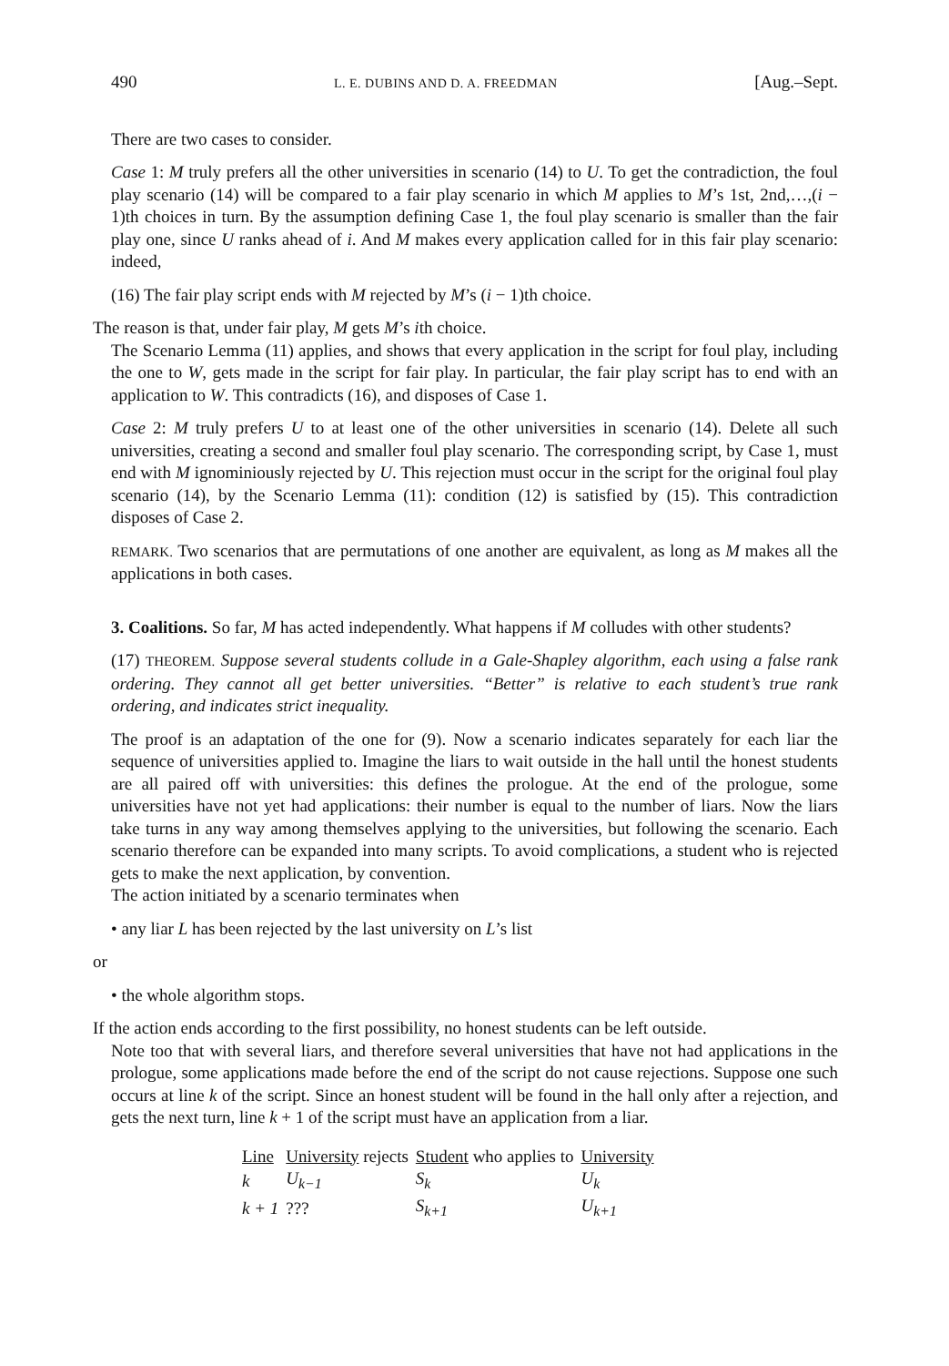490 L. E. DUBINS AND D. A. FREEDMAN [Aug.–Sept.
There are two cases to consider.
Case 1: M truly prefers all the other universities in scenario (14) to U. To get the contradiction, the foul play scenario (14) will be compared to a fair play scenario in which M applies to M’s 1st, 2nd,…,(i − 1)th choices in turn. By the assumption defining Case 1, the foul play scenario is smaller than the fair play one, since U ranks ahead of i. And M makes every application called for in this fair play scenario: indeed,
(16) The fair play script ends with M rejected by M’s (i − 1)th choice.
The reason is that, under fair play, M gets M’s ith choice.
The Scenario Lemma (11) applies, and shows that every application in the script for foul play, including the one to W, gets made in the script for fair play. In particular, the fair play script has to end with an application to W. This contradicts (16), and disposes of Case 1.
Case 2: M truly prefers U to at least one of the other universities in scenario (14). Delete all such universities, creating a second and smaller foul play scenario. The corresponding script, by Case 1, must end with M ignominiously rejected by U. This rejection must occur in the script for the original foul play scenario (14), by the Scenario Lemma (11): condition (12) is satisfied by (15). This contradiction disposes of Case 2.
REMARK. Two scenarios that are permutations of one another are equivalent, as long as M makes all the applications in both cases.
3. Coalitions. So far, M has acted independently. What happens if M colludes with other students?
(17) THEOREM. Suppose several students collude in a Gale-Shapley algorithm, each using a false rank ordering. They cannot all get better universities. “Better” is relative to each student’s true rank ordering, and indicates strict inequality.
The proof is an adaptation of the one for (9). Now a scenario indicates separately for each liar the sequence of universities applied to. Imagine the liars to wait outside in the hall until the honest students are all paired off with universities: this defines the prologue. At the end of the prologue, some universities have not yet had applications: their number is equal to the number of liars. Now the liars take turns in any way among themselves applying to the universities, but following the scenario. Each scenario therefore can be expanded into many scripts. To avoid complications, a student who is rejected gets to make the next application, by convention.
The action initiated by a scenario terminates when
• any liar L has been rejected by the last university on L’s list
or
• the whole algorithm stops.
If the action ends according to the first possibility, no honest students can be left outside.
Note too that with several liars, and therefore several universities that have not had applications in the prologue, some applications made before the end of the script do not cause rejections. Suppose one such occurs at line k of the script. Since an honest student will be found in the hall only after a rejection, and gets the next turn, line k + 1 of the script must have an application from a liar.
| Line | University rejects | Student who applies to | University |
| --- | --- | --- | --- |
| k | U<sub>k−1</sub> | S<sub>k</sub> | U<sub>k</sub> |
| k + 1 | ??? | S<sub>k+1</sub> | U<sub>k+1</sub> |